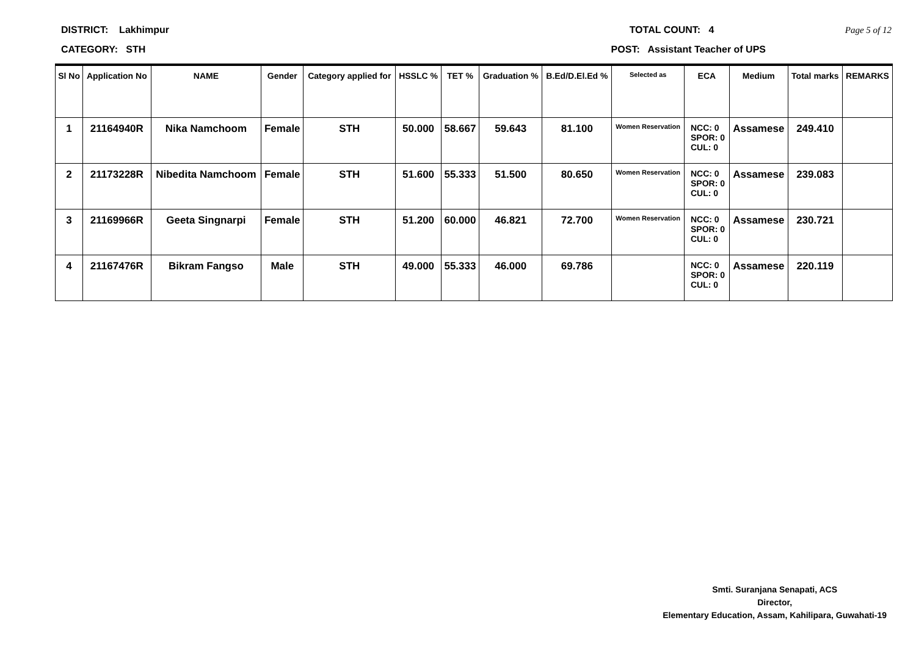DISTRICT: Lakhimpur TOTAL COUNT: 4 Page 5 of 12
CATEGORY: STH POST: Assistant Teacher of UPS
| Sl No | Application No | NAME | Gender | Category applied for | HSSLC % | TET % | Graduation % | B.Ed/D.El.Ed % | Selected as | ECA | Medium | Total marks | REMARKS |
| --- | --- | --- | --- | --- | --- | --- | --- | --- | --- | --- | --- | --- | --- |
| 1 | 21164940R | Nika Namchoom | Female | STH | 50.000 | 58.667 | 59.643 | 81.100 | Women Reservation | NCC: 0 SPOR: 0 CUL: 0 | Assamese | 249.410 | |
| 2 | 21173228R | Nibedita Namchoom | Female | STH | 51.600 | 55.333 | 51.500 | 80.650 | Women Reservation | NCC: 0 SPOR: 0 CUL: 0 | Assamese | 239.083 | |
| 3 | 21169966R | Geeta Singnarpi | Female | STH | 51.200 | 60.000 | 46.821 | 72.700 | Women Reservation | NCC: 0 SPOR: 0 CUL: 0 | Assamese | 230.721 | |
| 4 | 21167476R | Bikram Fangso | Male | STH | 49.000 | 55.333 | 46.000 | 69.786 | | NCC: 0 SPOR: 0 CUL: 0 | Assamese | 220.119 | |
Smti. Suranjana Senapati, ACS
Director,
Elementary Education, Assam, Kahilipara, Guwahati-19